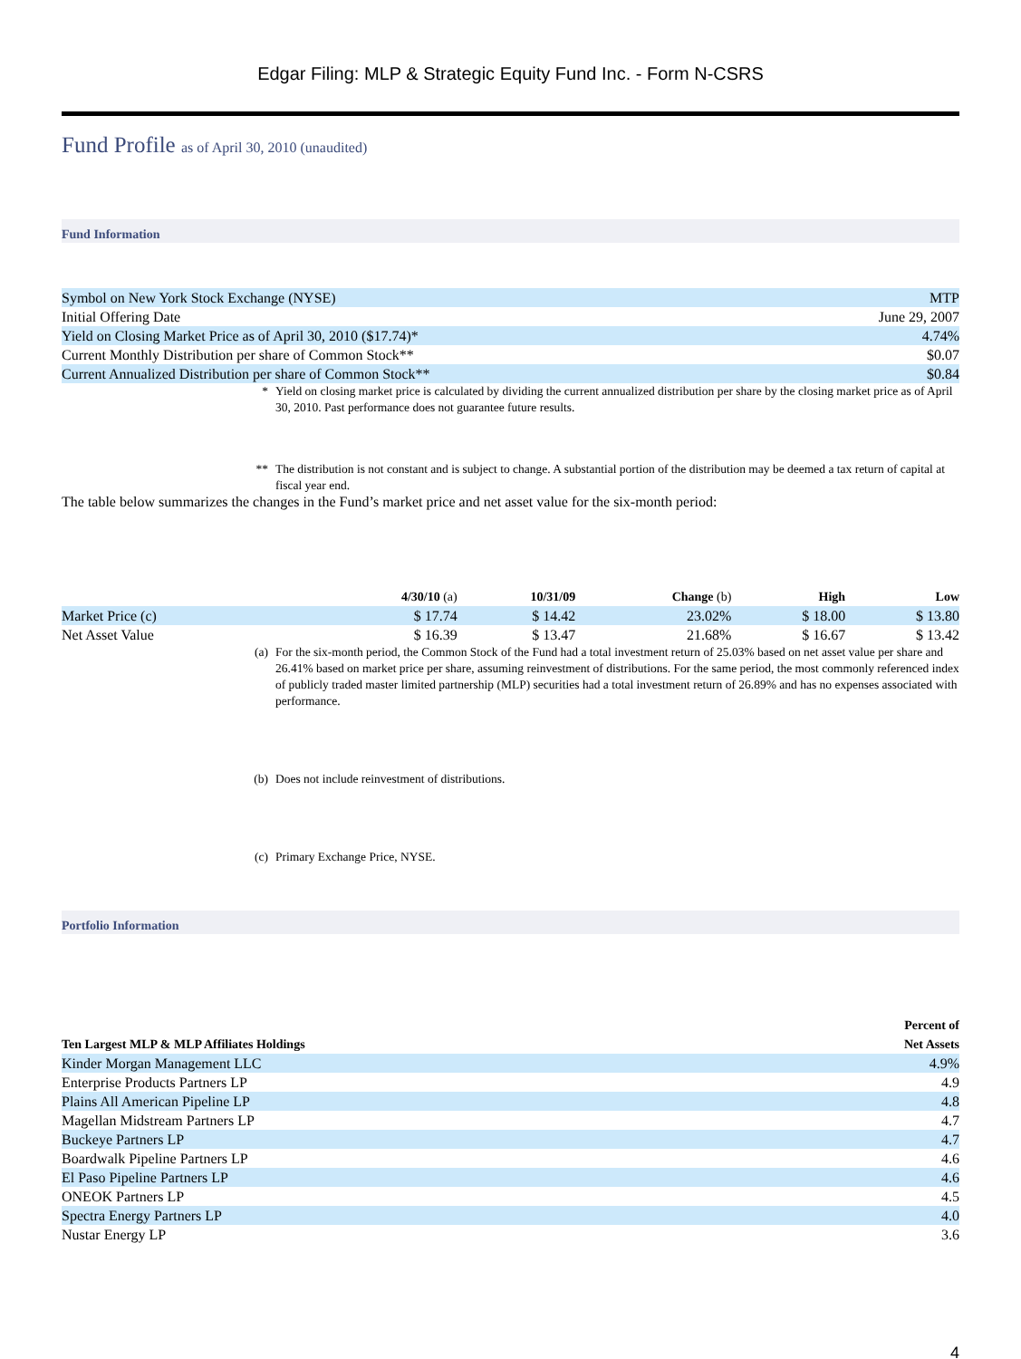Edgar Filing: MLP & Strategic Equity Fund Inc. - Form N-CSRS
Fund Profile as of April 30, 2010 (unaudited)
Fund Information
| Symbol on New York Stock Exchange (NYSE) | MTP |
| Initial Offering Date | June 29, 2007 |
| Yield on Closing Market Price as of April 30, 2010 ($17.74)* | 4.74% |
| Current Monthly Distribution per share of Common Stock** | $0.07 |
| Current Annualized Distribution per share of Common Stock** | $0.84 |
* Yield on closing market price is calculated by dividing the current annualized distribution per share by the closing market price as of April 30, 2010. Past performance does not guarantee future results.
** The distribution is not constant and is subject to change. A substantial portion of the distribution may be deemed a tax return of capital at fiscal year end.
The table below summarizes the changes in the Fund’s market price and net asset value for the six-month period:
| | 4/30/10 (a) | 10/31/09 | Change (b) | High | Low |
| --- | --- | --- | --- | --- | --- |
| Market Price (c) | $ 17.74 | $ 14.42 | 23.02% | $ 18.00 | $ 13.80 |
| Net Asset Value | $ 16.39 | $ 13.47 | 21.68% | $ 16.67 | $ 13.42 |
(a) For the six-month period, the Common Stock of the Fund had a total investment return of 25.03% based on net asset value per share and 26.41% based on market price per share, assuming reinvestment of distributions. For the same period, the most commonly referenced index of publicly traded master limited partnership (MLP) securities had a total investment return of 26.89% and has no expenses associated with performance.
(b) Does not include reinvestment of distributions.
(c) Primary Exchange Price, NYSE.
Portfolio Information
| Ten Largest MLP & MLP Affiliates Holdings | Percent of Net Assets |
| --- | --- |
| Kinder Morgan Management LLC | 4.9% |
| Enterprise Products Partners LP | 4.9 |
| Plains All American Pipeline LP | 4.8 |
| Magellan Midstream Partners LP | 4.7 |
| Buckeye Partners LP | 4.7 |
| Boardwalk Pipeline Partners LP | 4.6 |
| El Paso Pipeline Partners LP | 4.6 |
| ONEOK Partners LP | 4.5 |
| Spectra Energy Partners LP | 4.0 |
| Nustar Energy LP | 3.6 |
4